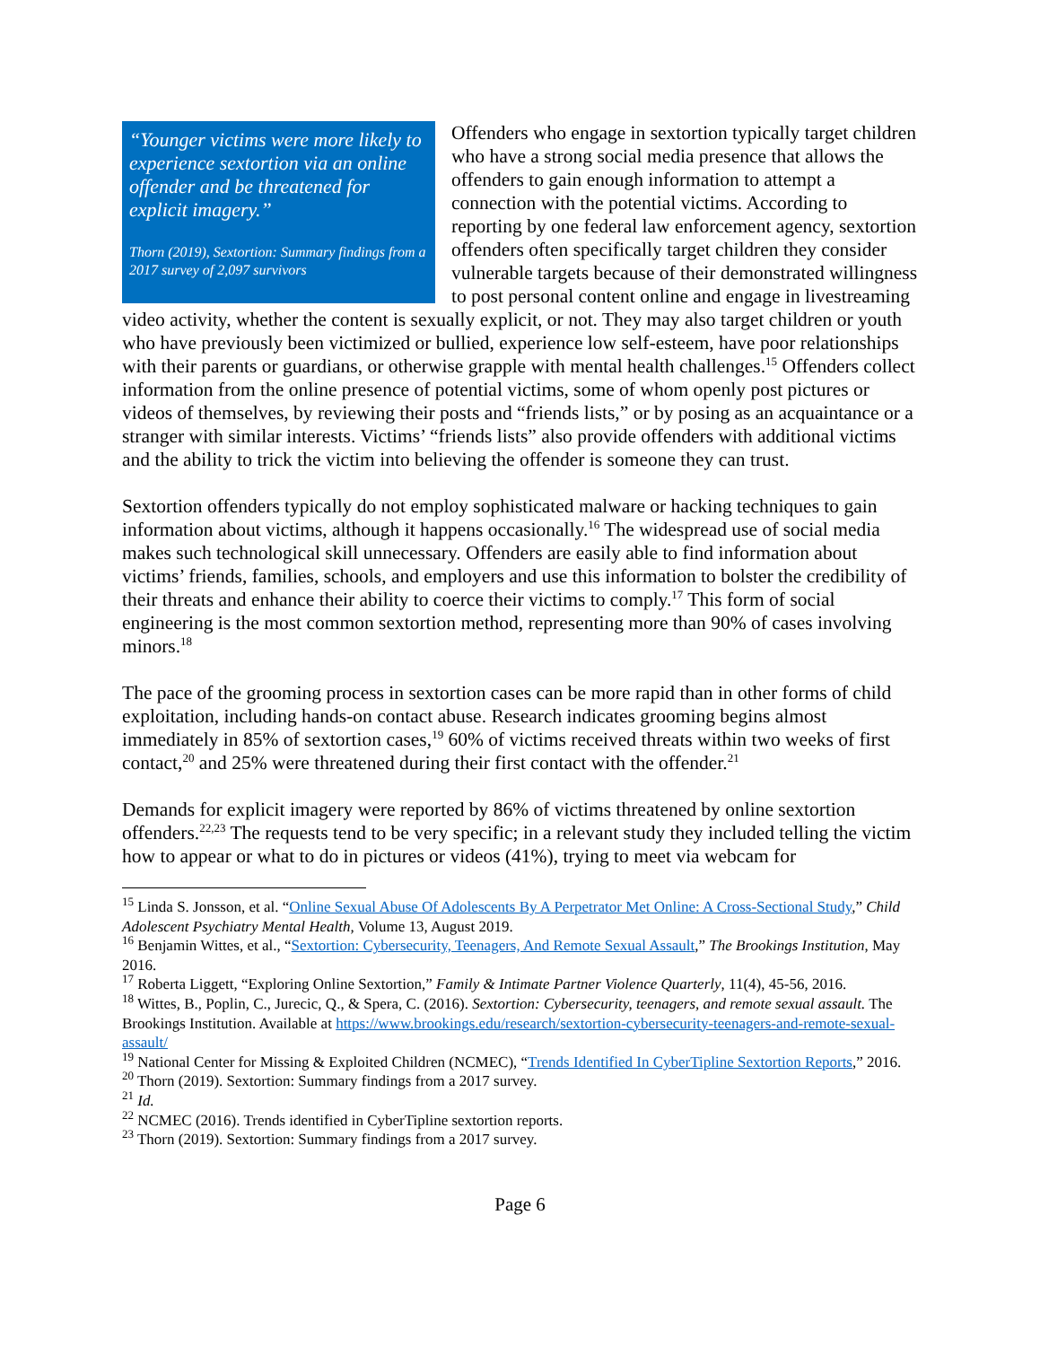“Younger victims were more likely to experience sextortion via an online offender and be threatened for explicit imagery.”
Thorn (2019), Sextortion: Summary findings from a 2017 survey of 2,097 survivors
Offenders who engage in sextortion typically target children who have a strong social media presence that allows the offenders to gain enough information to attempt a connection with the potential victims. According to reporting by one federal law enforcement agency, sextortion offenders often specifically target children they consider vulnerable targets because of their demonstrated willingness to post personal content online and engage in livestreaming video activity, whether the content is sexually explicit, or not. They may also target children or youth who have previously been victimized or bullied, experience low self-esteem, have poor relationships with their parents or guardians, or otherwise grapple with mental health challenges.<sup>15</sup> Offenders collect information from the online presence of potential victims, some of whom openly post pictures or videos of themselves, by reviewing their posts and “friends lists,” or by posing as an acquaintance or a stranger with similar interests. Victims’ “friends lists” also provide offenders with additional victims and the ability to trick the victim into believing the offender is someone they can trust.
Sextortion offenders typically do not employ sophisticated malware or hacking techniques to gain information about victims, although it happens occasionally.<sup>16</sup> The widespread use of social media makes such technological skill unnecessary. Offenders are easily able to find information about victims’ friends, families, schools, and employers and use this information to bolster the credibility of their threats and enhance their ability to coerce their victims to comply.<sup>17</sup> This form of social engineering is the most common sextortion method, representing more than 90% of cases involving minors.<sup>18</sup>
The pace of the grooming process in sextortion cases can be more rapid than in other forms of child exploitation, including hands-on contact abuse. Research indicates grooming begins almost immediately in 85% of sextortion cases,<sup>19</sup> 60% of victims received threats within two weeks of first contact,<sup>20</sup> and 25% were threatened during their first contact with the offender.<sup>21</sup>
Demands for explicit imagery were reported by 86% of victims threatened by online sextortion offenders.<sup>22,23</sup> The requests tend to be very specific; in a relevant study they included telling the victim how to appear or what to do in pictures or videos (41%), trying to meet via webcam for
<sup>15</sup> Linda S. Jonsson, et al. “Online Sexual Abuse Of Adolescents By A Perpetrator Met Online: A Cross-Sectional Study,” Child Adolescent Psychiatry Mental Health, Volume 13, August 2019.
<sup>16</sup> Benjamin Wittes, et al., “Sextortion: Cybersecurity, Teenagers, And Remote Sexual Assault,” The Brookings Institution, May 2016.
<sup>17</sup> Roberta Liggett, “Exploring Online Sextortion,” Family & Intimate Partner Violence Quarterly, 11(4), 45-56, 2016.
<sup>18</sup> Wittes, B., Poplin, C., Jurecic, Q., & Spera, C. (2016). Sextortion: Cybersecurity, teenagers, and remote sexual assault. The Brookings Institution. Available at https://www.brookings.edu/research/sextortion-cybersecurity-teenagers-and-remote-sexual-assault/
<sup>19</sup> National Center for Missing & Exploited Children (NCMEC), “Trends Identified In CyberTipline Sextortion Reports,” 2016.
<sup>20</sup> Thorn (2019). Sextortion: Summary findings from a 2017 survey.
<sup>21</sup> Id.
<sup>22</sup> NCMEC (2016). Trends identified in CyberTipline sextortion reports.
<sup>23</sup> Thorn (2019). Sextortion: Summary findings from a 2017 survey.
Page 6